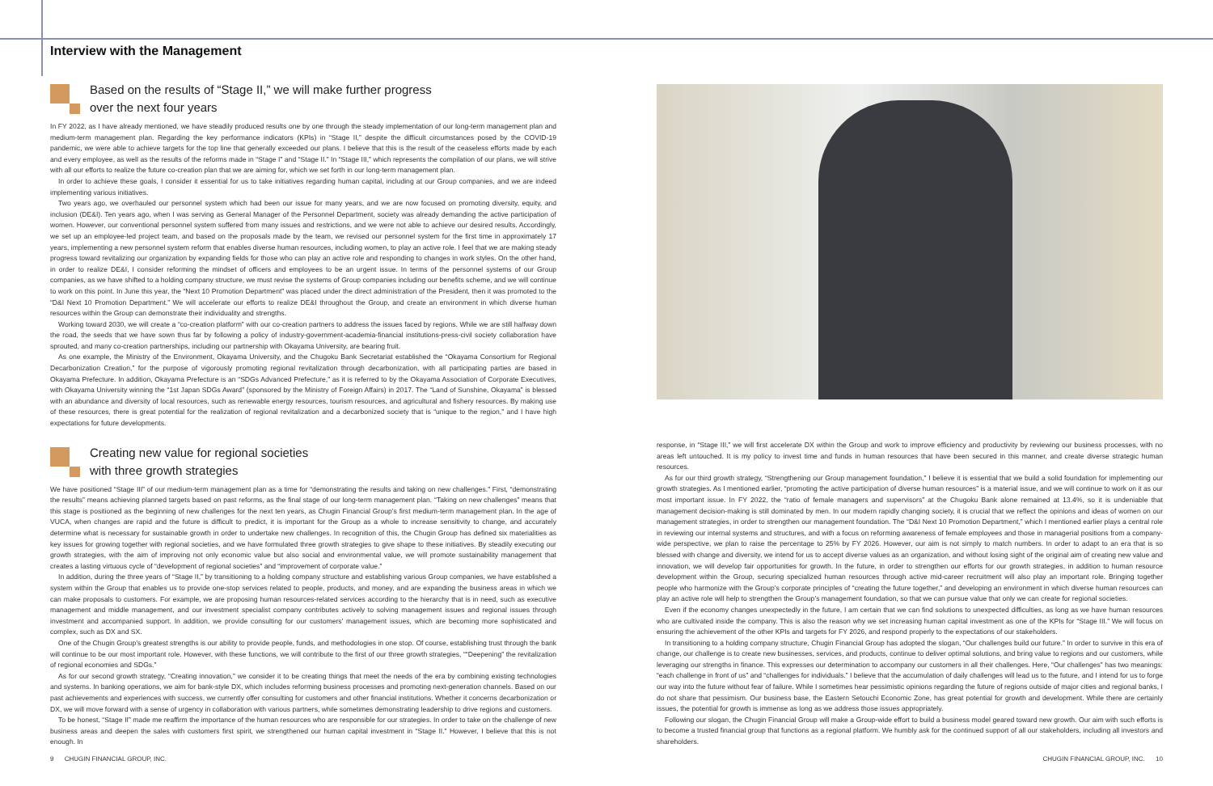Interview with the Management
Based on the results of “Stage II,” we will make further progress
over the next four years
In FY 2022, as I have already mentioned, we have steadily produced results one by one through the steady implementation of our long-term management plan and medium-term management plan. Regarding the key performance indicators (KPIs) in “Stage II,” despite the difficult circumstances posed by the COVID-19 pandemic, we were able to achieve targets for the top line that generally exceeded our plans. I believe that this is the result of the ceaseless efforts made by each and every employee, as well as the results of the reforms made in “Stage I” and “Stage II.” In “Stage III,” which represents the compilation of our plans, we will strive with all our efforts to realize the future co-creation plan that we are aiming for, which we set forth in our long-term management plan.
In order to achieve these goals, I consider it essential for us to take initiatives regarding human capital, including at our Group companies, and we are indeed implementing various initiatives.
Two years ago, we overhauled our personnel system which had been our issue for many years, and we are now focused on promoting diversity, equity, and inclusion (DE&I). Ten years ago, when I was serving as General Manager of the Personnel Department, society was already demanding the active participation of women. However, our conventional personnel system suffered from many issues and restrictions, and we were not able to achieve our desired results. Accordingly, we set up an employee-led project team, and based on the proposals made by the team, we revised our personnel system for the first time in approximately 17 years, implementing a new personnel system reform that enables diverse human resources, including women, to play an active role. I feel that we are making steady progress toward revitalizing our organization by expanding fields for those who can play an active role and responding to changes in work styles. On the other hand, in order to realize DE&I, I consider reforming the mindset of officers and employees to be an urgent issue. In terms of the personnel systems of our Group companies, as we have shifted to a holding company structure, we must revise the systems of Group companies including our benefits scheme, and we will continue to work on this point. In June this year, the “Next 10 Promotion Department” was placed under the direct administration of the President, then it was promoted to the “D&I Next 10 Promotion Department.” We will accelerate our efforts to realize DE&I throughout the Group, and create an environment in which diverse human resources within the Group can demonstrate their individuality and strengths.
Working toward 2030, we will create a “co-creation platform” with our co-creation partners to address the issues faced by regions. While we are still halfway down the road, the seeds that we have sown thus far by following a policy of industry-government-academia-financial institutions-press-civil society collaboration have sprouted, and many co-creation partnerships, including our partnership with Okayama University, are bearing fruit.
As one example, the Ministry of the Environment, Okayama University, and the Chugoku Bank Secretariat established the “Okayama Consortium for Regional Decarbonization Creation,” for the purpose of vigorously promoting regional revitalization through decarbonization, with all participating parties are based in Okayama Prefecture. In addition, Okayama Prefecture is an “SDGs Advanced Prefecture,” as it is referred to by the Okayama Association of Corporate Executives, with Okayama University winning the “1st Japan SDGs Award” (sponsored by the Ministry of Foreign Affairs) in 2017. The “Land of Sunshine, Okayama” is blessed with an abundance and diversity of local resources, such as renewable energy resources, tourism resources, and agricultural and fishery resources. By making use of these resources, there is great potential for the realization of regional revitalization and a decarbonized society that is “unique to the region,” and I have high expectations for future developments.
Creating new value for regional societies
with three growth strategies
We have positioned “Stage III” of our medium-term management plan as a time for “demonstrating the results and taking on new challenges.” First, “demonstrating the results” means achieving planned targets based on past reforms, as the final stage of our long-term management plan. “Taking on new challenges” means that this stage is positioned as the beginning of new challenges for the next ten years, as Chugin Financial Group’s first medium-term management plan. In the age of VUCA, when changes are rapid and the future is difficult to predict, it is important for the Group as a whole to increase sensitivity to change, and accurately determine what is necessary for sustainable growth in order to undertake new challenges. In recognition of this, the Chugin Group has defined six materialities as key issues for growing together with regional societies, and we have formulated three growth strategies to give shape to these initiatives. By steadily executing our growth strategies, with the aim of improving not only economic value but also social and environmental value, we will promote sustainability management that creates a lasting virtuous cycle of “development of regional societies” and “improvement of corporate value.”
In addition, during the three years of “Stage II,” by transitioning to a holding company structure and establishing various Group companies, we have established a system within the Group that enables us to provide one-stop services related to people, products, and money, and are expanding the business areas in which we can make proposals to customers. For example, we are proposing human resources-related services according to the hierarchy that is in need, such as executive management and middle management, and our investment specialist company contributes actively to solving management issues and regional issues through investment and accompanied support. In addition, we provide consulting for our customers’ management issues, which are becoming more sophisticated and complex, such as DX and SX.
One of the Chugin Group’s greatest strengths is our ability to provide people, funds, and methodologies in one stop. Of course, establishing trust through the bank will continue to be our most important role. However, with these functions, we will contribute to the first of our three growth strategies, ““Deepening” the revitalization of regional economies and SDGs.”
As for our second growth strategy, “Creating innovation,” we consider it to be creating things that meet the needs of the era by combining existing technologies and systems. In banking operations, we aim for bank-style DX, which includes reforming business processes and promoting next-generation channels. Based on our past achievements and experiences with success, we currently offer consulting for customers and other financial institutions. Whether it concerns decarbonization or DX, we will move forward with a sense of urgency in collaboration with various partners, while sometimes demonstrating leadership to drive regions and customers.
To be honest, “Stage II” made me reaffirm the importance of the human resources who are responsible for our strategies. In order to take on the challenge of new business areas and deepen the sales with customers first spirit, we strengthened our human capital investment in “Stage II.” However, I believe that this is not enough. In
response, in “Stage III,” we will first accelerate DX within the Group and work to improve efficiency and productivity by reviewing our business processes, with no areas left untouched. It is my policy to invest time and funds in human resources that have been secured in this manner, and create diverse strategic human resources.
As for our third growth strategy, “Strengthening our Group management foundation,” I believe it is essential that we build a solid foundation for implementing our growth strategies. As I mentioned earlier, “promoting the active participation of diverse human resources” is a material issue, and we will continue to work on it as our most important issue. In FY 2022, the “ratio of female managers and supervisors” at the Chugoku Bank alone remained at 13.4%, so it is undeniable that management decision-making is still dominated by men. In our modern rapidly changing society, it is crucial that we reflect the opinions and ideas of women on our management strategies, in order to strengthen our management foundation. The “D&I Next 10 Promotion Department,” which I mentioned earlier plays a central role in reviewing our internal systems and structures, and with a focus on reforming awareness of female employees and those in managerial positions from a company-wide perspective, we plan to raise the percentage to 25% by FY 2026. However, our aim is not simply to match numbers. In order to adapt to an era that is so blessed with change and diversity, we intend for us to accept diverse values as an organization, and without losing sight of the original aim of creating new value and innovation, we will develop fair opportunities for growth. In the future, in order to strengthen our efforts for our growth strategies, in addition to human resource development within the Group, securing specialized human resources through active mid-career recruitment will also play an important role. Bringing together people who harmonize with the Group’s corporate principles of “creating the future together,” and developing an environment in which diverse human resources can play an active role will help to strengthen the Group’s management foundation, so that we can pursue value that only we can create for regional societies.
Even if the economy changes unexpectedly in the future, I am certain that we can find solutions to unexpected difficulties, as long as we have human resources who are cultivated inside the company. This is also the reason why we set increasing human capital investment as one of the KPIs for “Stage III.” We will focus on ensuring the achievement of the other KPIs and targets for FY 2026, and respond properly to the expectations of our stakeholders.
In transitioning to a holding company structure, Chugin Financial Group has adopted the slogan, “Our challenges build our future.” In order to survive in this era of change, our challenge is to create new businesses, services, and products, continue to deliver optimal solutions, and bring value to regions and our customers, while leveraging our strengths in finance. This expresses our determination to accompany our customers in all their challenges. Here, “Our challenges” has two meanings: “each challenge in front of us” and “challenges for individuals.” I believe that the accumulation of daily challenges will lead us to the future, and I intend for us to forge our way into the future without fear of failure. While I sometimes hear pessimistic opinions regarding the future of regions outside of major cities and regional banks, I do not share that pessimism. Our business base, the Eastern Setouchi Economic Zone, has great potential for growth and development. While there are certainly issues, the potential for growth is immense as long as we address those issues appropriately.
Following our slogan, the Chugin Financial Group will make a Group-wide effort to build a business model geared toward new growth. Our aim with such efforts is to become a trusted financial group that functions as a regional platform. We humbly ask for the continued support of all our stakeholders, including all investors and shareholders.
9 CHUGIN FINANCIAL GROUP, INC.
CHUGIN FINANCIAL GROUP, INC. 10